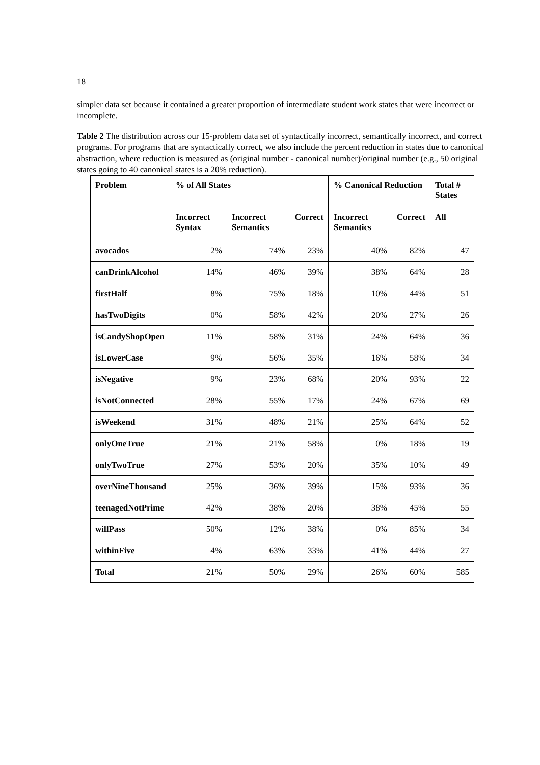18
simpler data set because it contained a greater proportion of intermediate student work states that were incorrect or incomplete.
Table 2 The distribution across our 15-problem data set of syntactically incorrect, semantically incorrect, and correct programs. For programs that are syntactically correct, we also include the percent reduction in states due to canonical abstraction, where reduction is measured as (original number - canonical number)/original number (e.g., 50 original states going to 40 canonical states is a 20% reduction).
| Problem | % of All States | | | % Canonical Reduction | | Total # States |
| --- | --- | --- | --- | --- | --- | --- |
| | Incorrect Syntax | Incorrect Semantics | Correct | Incorrect Semantics | Correct | All |
| avocados | 2% | 74% | 23% | 40% | 82% | 47 |
| canDrinkAlcohol | 14% | 46% | 39% | 38% | 64% | 28 |
| firstHalf | 8% | 75% | 18% | 10% | 44% | 51 |
| hasTwoDigits | 0% | 58% | 42% | 20% | 27% | 26 |
| isCandyShopOpen | 11% | 58% | 31% | 24% | 64% | 36 |
| isLowerCase | 9% | 56% | 35% | 16% | 58% | 34 |
| isNegative | 9% | 23% | 68% | 20% | 93% | 22 |
| isNotConnected | 28% | 55% | 17% | 24% | 67% | 69 |
| isWeekend | 31% | 48% | 21% | 25% | 64% | 52 |
| onlyOneTrue | 21% | 21% | 58% | 0% | 18% | 19 |
| onlyTwoTrue | 27% | 53% | 20% | 35% | 10% | 49 |
| overNineThousand | 25% | 36% | 39% | 15% | 93% | 36 |
| teenagedNotPrime | 42% | 38% | 20% | 38% | 45% | 55 |
| willPass | 50% | 12% | 38% | 0% | 85% | 34 |
| withinFive | 4% | 63% | 33% | 41% | 44% | 27 |
| Total | 21% | 50% | 29% | 26% | 60% | 585 |